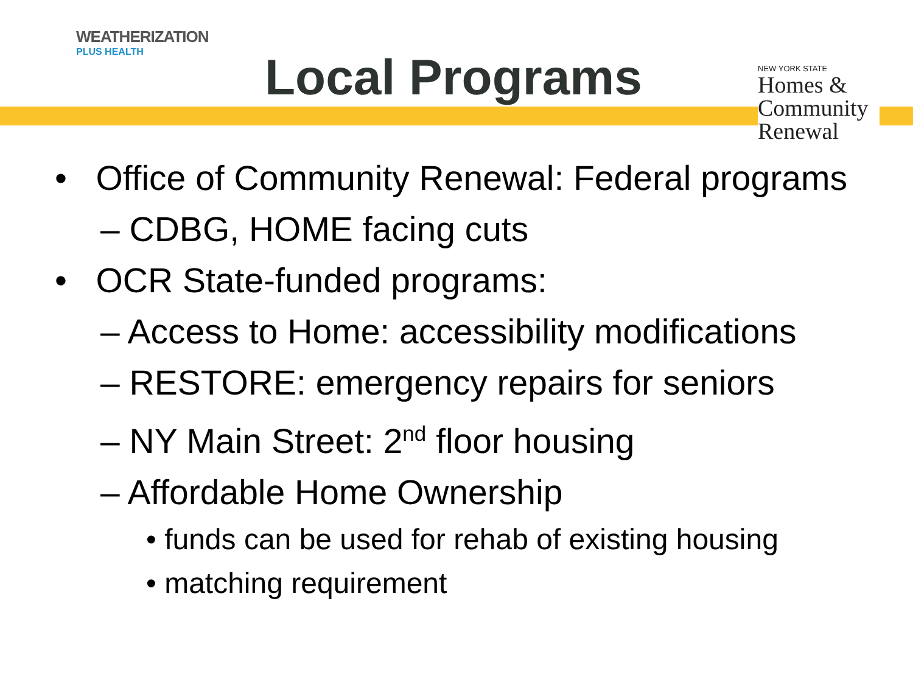WEATHERIZATION
PLUS HEALTH
Local Programs
NEW YORK STATE
Homes &
Community
Renewal
• Office of Community Renewal: Federal programs
– CDBG, HOME facing cuts
• OCR State-funded programs:
– Access to Home: accessibility modifications
– RESTORE: emergency repairs for seniors
– NY Main Street: 2<sup>nd</sup> floor housing
– Affordable Home Ownership
• funds can be used for rehab of existing housing
• matching requirement